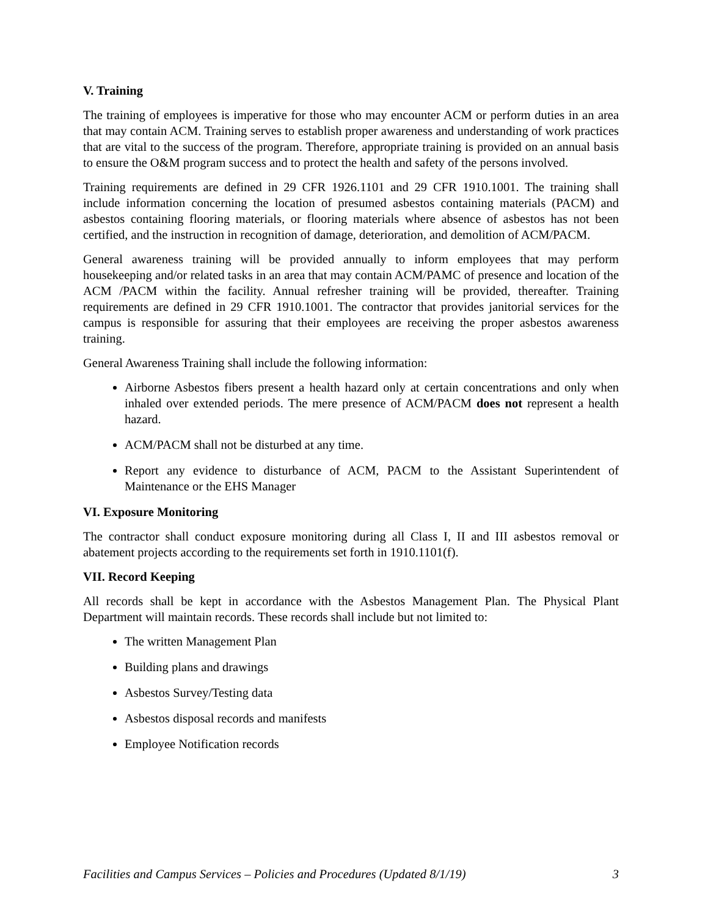V. Training
The training of employees is imperative for those who may encounter ACM or perform duties in an area that may contain ACM. Training serves to establish proper awareness and understanding of work practices that are vital to the success of the program. Therefore, appropriate training is provided on an annual basis to ensure the O&M program success and to protect the health and safety of the persons involved.
Training requirements are defined in 29 CFR 1926.1101 and 29 CFR 1910.1001. The training shall include information concerning the location of presumed asbestos containing materials (PACM) and asbestos containing flooring materials, or flooring materials where absence of asbestos has not been certified, and the instruction in recognition of damage, deterioration, and demolition of ACM/PACM.
General awareness training will be provided annually to inform employees that may perform housekeeping and/or related tasks in an area that may contain ACM/PAMC of presence and location of the ACM /PACM within the facility. Annual refresher training will be provided, thereafter. Training requirements are defined in 29 CFR 1910.1001. The contractor that provides janitorial services for the campus is responsible for assuring that their employees are receiving the proper asbestos awareness training.
General Awareness Training shall include the following information:
Airborne Asbestos fibers present a health hazard only at certain concentrations and only when inhaled over extended periods. The mere presence of ACM/PACM does not represent a health hazard.
ACM/PACM shall not be disturbed at any time.
Report any evidence to disturbance of ACM, PACM to the Assistant Superintendent of Maintenance or the EHS Manager
VI. Exposure Monitoring
The contractor shall conduct exposure monitoring during all Class I, II and III asbestos removal or abatement projects according to the requirements set forth in 1910.1101(f).
VII. Record Keeping
All records shall be kept in accordance with the Asbestos Management Plan. The Physical Plant Department will maintain records. These records shall include but not limited to:
The written Management Plan
Building plans and drawings
Asbestos Survey/Testing data
Asbestos disposal records and manifests
Employee Notification records
Facilities and Campus Services – Policies and Procedures (Updated 8/1/19) 3